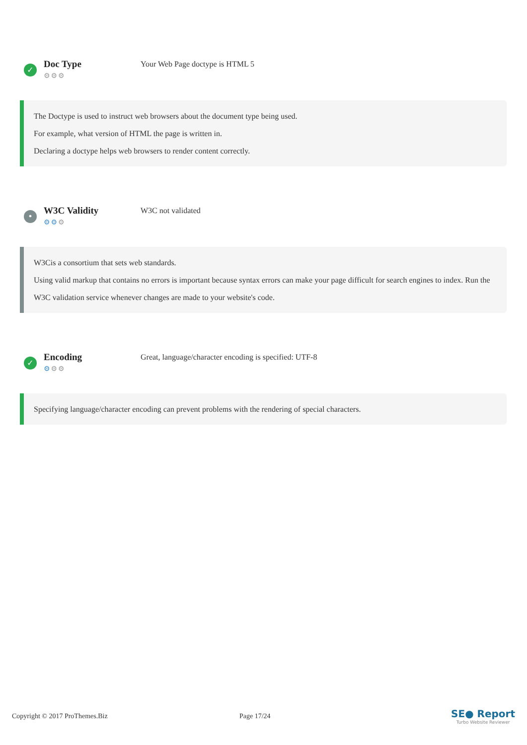✓
Doc Type
⚙⚙⚙
Your Web Page doctype is HTML 5
The Doctype is used to instruct web browsers about the document type being used.
For example, what version of HTML the page is written in.
Declaring a doctype helps web browsers to render content correctly.
•
W3C Validity
⚙⚙⚙
W3C not validated
W3Cis a consortium that sets web standards.
Using valid markup that contains no errors is important because syntax errors can make your page difficult for search engines to index. Run the W3C validation service whenever changes are made to your website's code.
✓
Encoding
⚙⚙⚙
Great, language/character encoding is specified: UTF-8
Specifying language/character encoding can prevent problems with the rendering of special characters.
Copyright © 2017 ProThemes.Biz Page 17/24
SE● Report
Turbo Website Reviewer